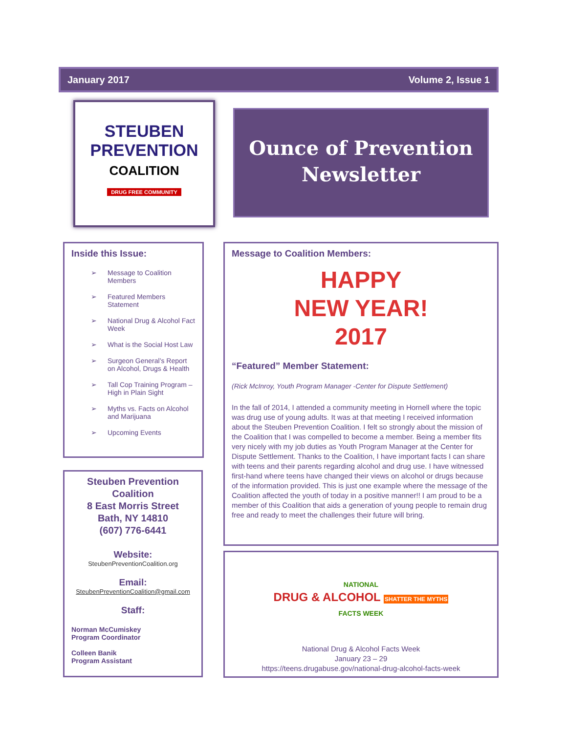January 2017 Volume 2, Issue 1
STEUBEN
PREVENTION
COALITION
DRUG FREE COMMUNITY
Ounce of Prevention Newsletter
Inside this Issue:
➢ Message to Coalition Members
➢ Featured Members Statement
➢ National Drug & Alcohol Fact Week
➢ What is the Social Host Law
➢ Surgeon General’s Report on Alcohol, Drugs & Health
➢ Tall Cop Training Program – High in Plain Sight
➢ Myths vs. Facts on Alcohol and Marijuana
➢ Upcoming Events
Steuben Prevention Coalition
8 East Morris Street
Bath, NY 14810
(607) 776-6441
Website:
SteubenPreventionCoalition.org
Email:
SteubenPreventionCoalition@gmail.com
Staff:
Norman McCumiskey
Program Coordinator
Colleen Banik
Program Assistant
Message to Coalition Members:
HAPPY
NEW YEAR!
2017
“Featured” Member Statement:
(Rick McInroy, Youth Program Manager -Center for Dispute Settlement)
In the fall of 2014, I attended a community meeting in Hornell where the topic was drug use of young adults. It was at that meeting I received information about the Steuben Prevention Coalition. I felt so strongly about the mission of the Coalition that I was compelled to become a member. Being a member fits very nicely with my job duties as Youth Program Manager at the Center for Dispute Settlement. Thanks to the Coalition, I have important facts I can share with teens and their parents regarding alcohol and drug use. I have witnessed first-hand where teens have changed their views on alcohol or drugs because of the information provided. This is just one example where the message of the Coalition affected the youth of today in a positive manner!! I am proud to be a member of this Coalition that aids a generation of young people to remain drug free and ready to meet the challenges their future will bring.
NATIONAL
DRUG & ALCOHOL SHATTER THE MYTHS
FACTS WEEK
National Drug & Alcohol Facts Week
January 23 – 29
https://teens.drugabuse.gov/national-drug-alcohol-facts-week